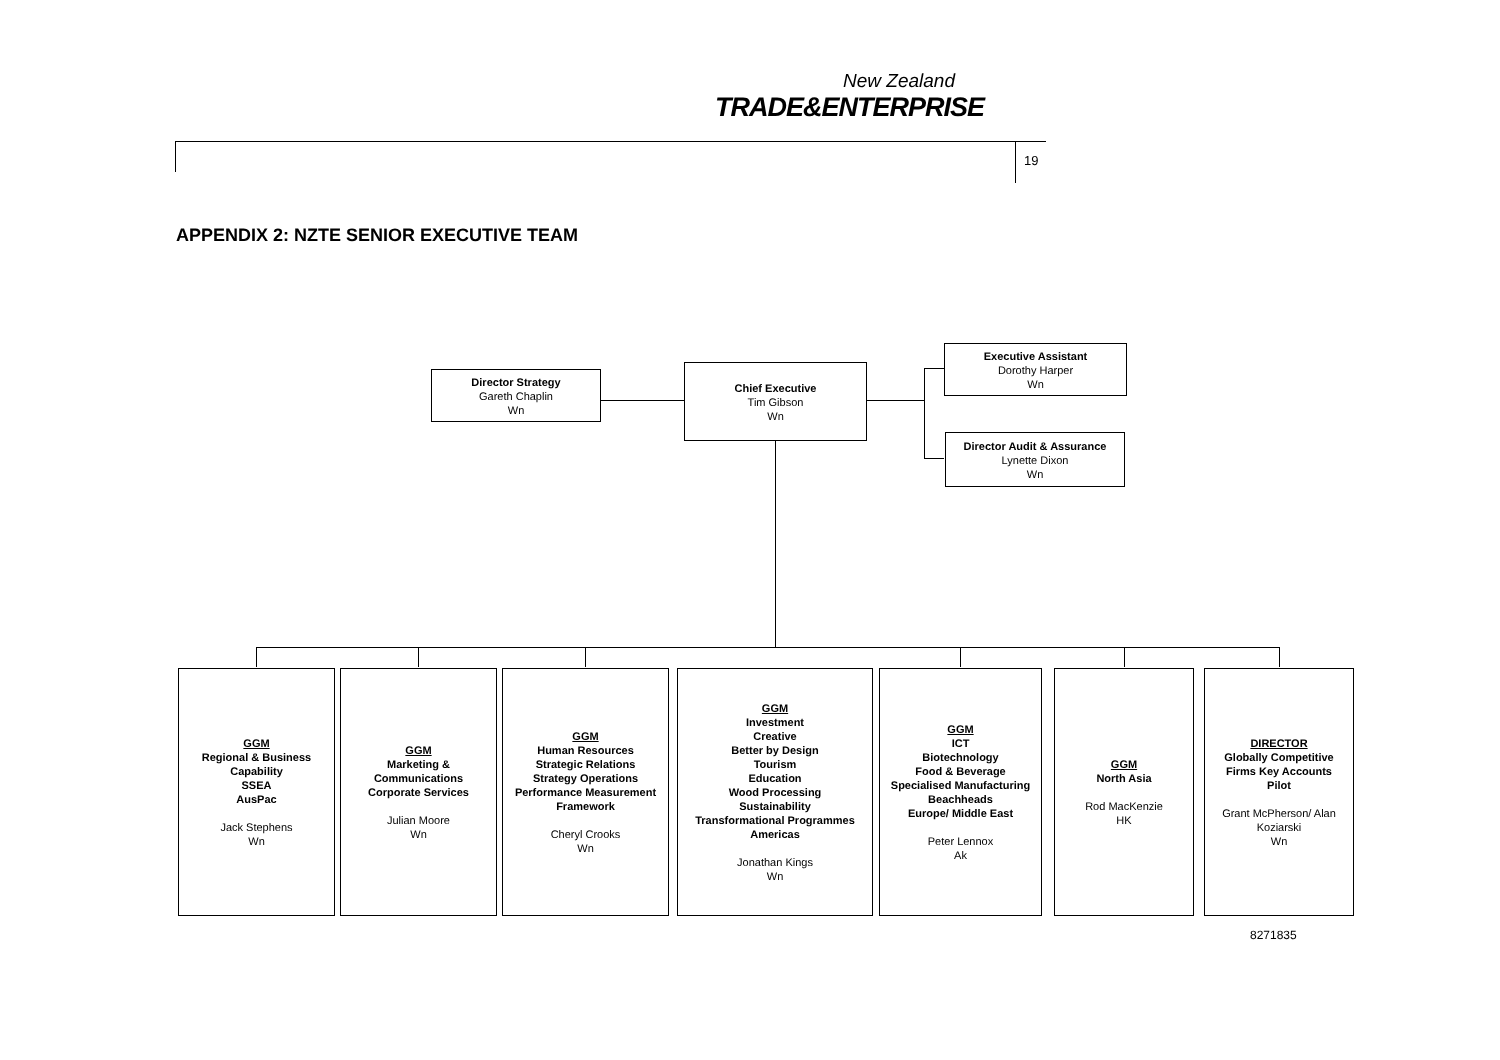New Zealand
TRADE&ENTERPRISE
19
APPENDIX 2: NZTE SENIOR EXECUTIVE TEAM
Director Strategy
Gareth Chaplin
Wn
Chief Executive
Tim Gibson
Wn
Executive Assistant
Dorothy Harper
Wn
Director Audit & Assurance
Lynette Dixon
Wn
GGM
Regional & Business
Capability
SSEA
AusPac
Jack Stephens
Wn
GGM
Marketing &
Communications
Corporate Services
Julian Moore
Wn
GGM
Human Resources
Strategic Relations
Strategy Operations
Performance Measurement
Framework
Cheryl Crooks
Wn
GGM
Investment
Creative
Better by Design
Tourism
Education
Wood Processing
Sustainability
Transformational Programmes
Americas
Jonathan Kings
Wn
GGM
ICT
Biotechnology
Food & Beverage
Specialised Manufacturing
Beachheads
Europe/ Middle East
Peter Lennox
Ak
GGM
North Asia
Rod MacKenzie
HK
DIRECTOR
Globally Competitive
Firms Key Accounts
Pilot
Grant McPherson/ Alan
Koziarski
Wn
8271835